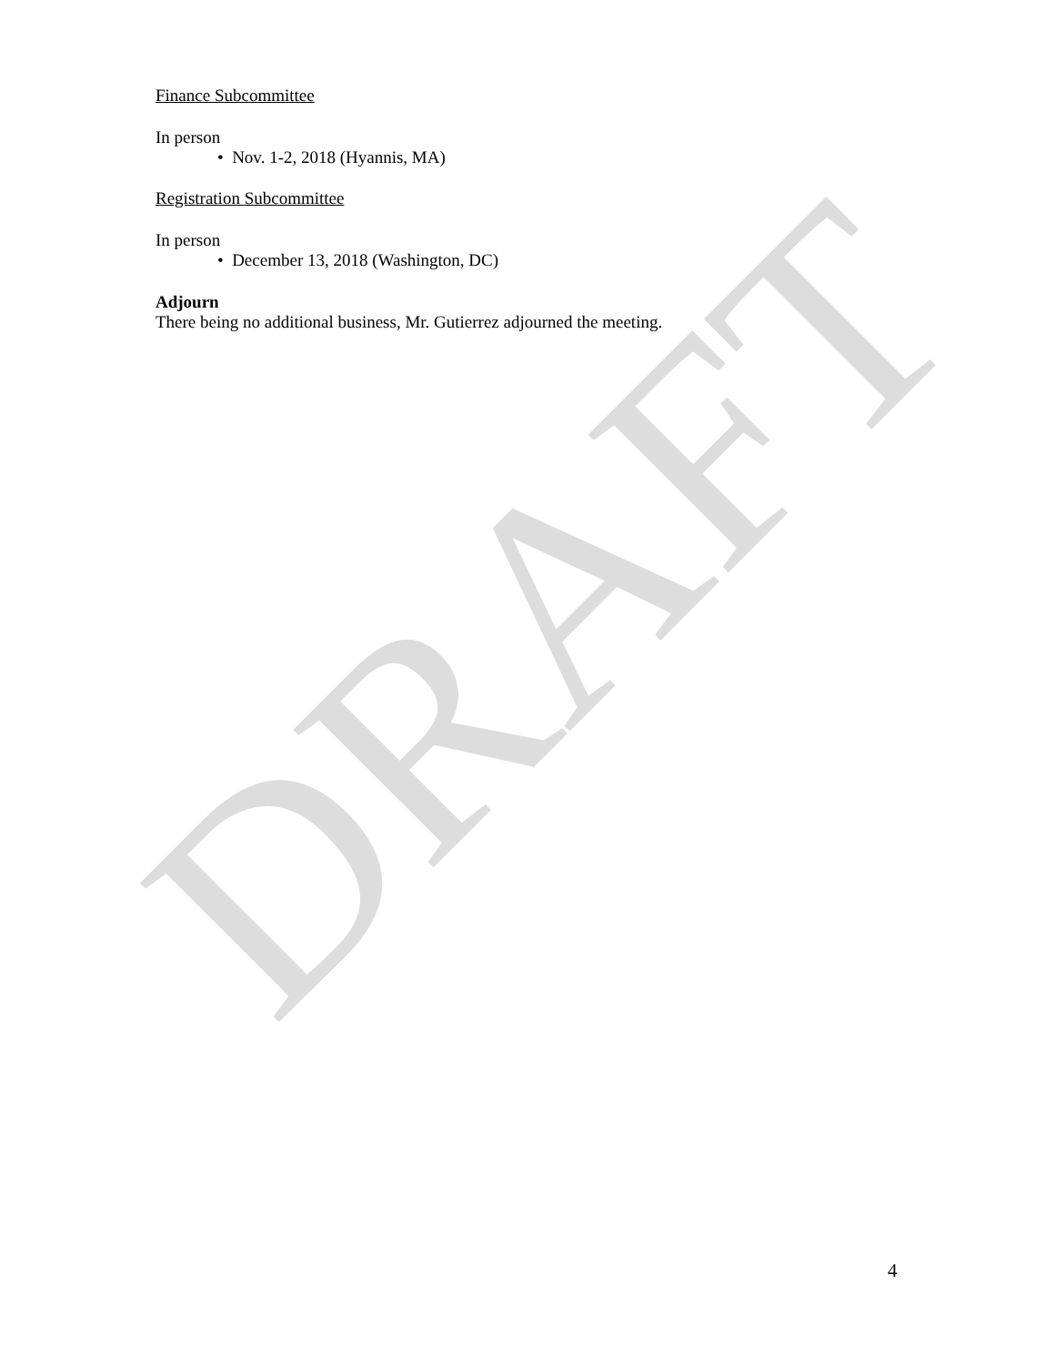Finance Subcommittee
In person
• Nov. 1-2, 2018 (Hyannis, MA)
Registration Subcommittee
In person
• December 13, 2018 (Washington, DC)
Adjourn
There being no additional business, Mr. Gutierrez adjourned the meeting.
DRAFT
4